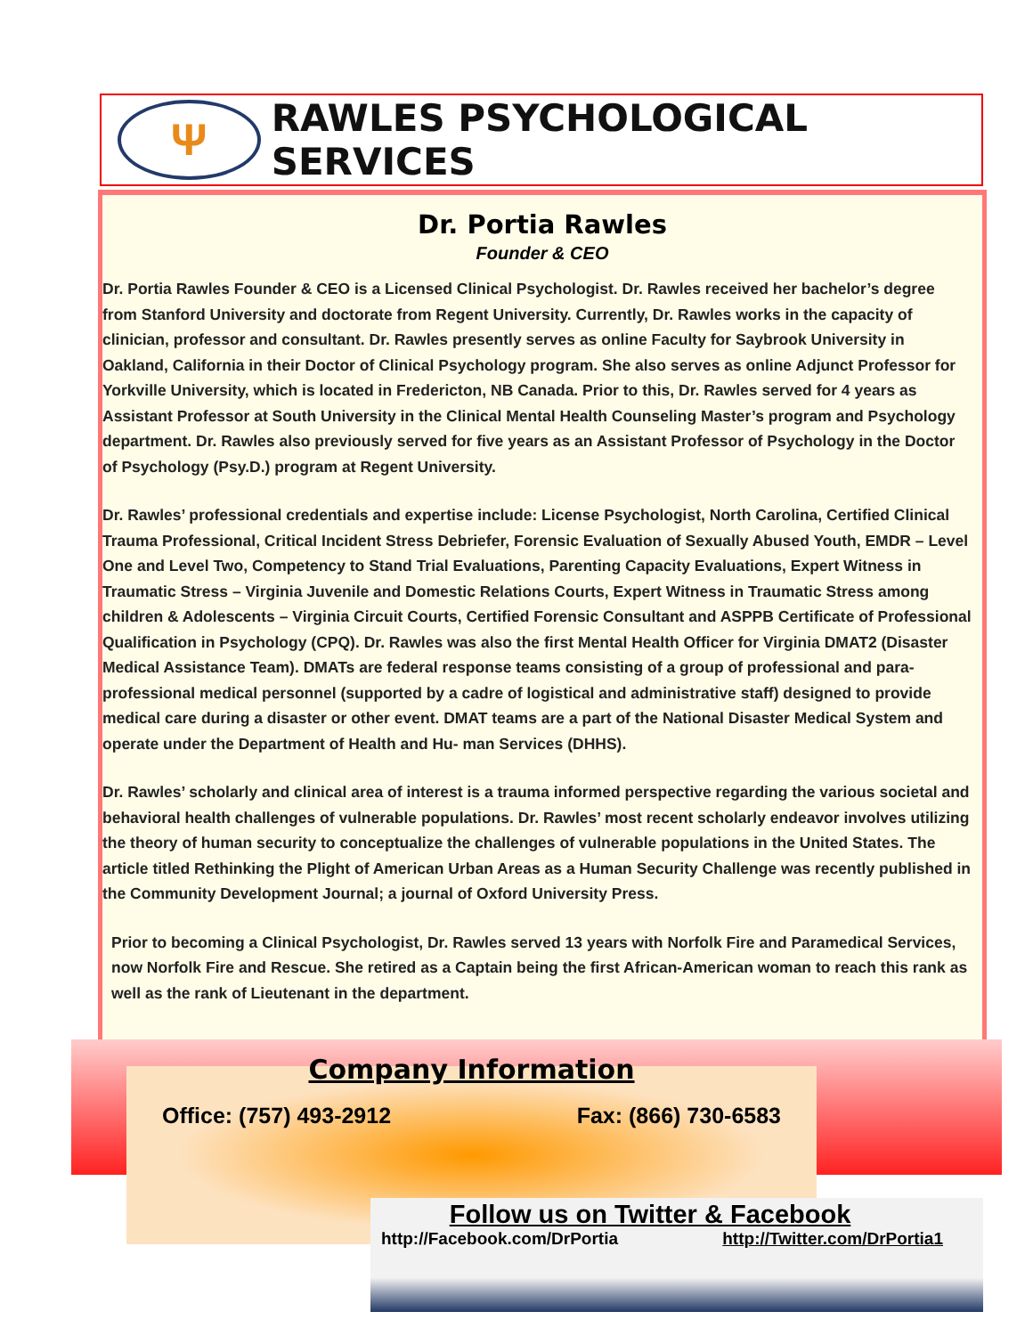Ψ
RAWLES PSYCHOLOGICAL SERVICES
Dr. Portia Rawles
Founder & CEO
Dr. Portia Rawles Founder & CEO is a Licensed Clinical Psychologist. Dr. Rawles received her bachelor’s degree from Stanford University and doctorate from Regent University. Currently, Dr. Rawles works in the capacity of clinician, professor and consultant. Dr. Rawles presently serves as online Faculty for Saybrook University in Oakland, California in their Doctor of Clinical Psychology program. She also serves as online Adjunct Professor for Yorkville University, which is located in Fredericton, NB Canada. Prior to this, Dr. Rawles served for 4 years as Assistant Professor at South University in the Clinical Mental Health Counseling Master’s program and Psychology department. Dr. Rawles also previously served for five years as an Assistant Professor of Psychology in the Doctor of Psychology (Psy.D.) program at Regent University.
Dr. Rawles’ professional credentials and expertise include: License Psychologist, North Carolina, Certified Clinical Trauma Professional, Critical Incident Stress Debriefer, Forensic Evaluation of Sexually Abused Youth, EMDR – Level One and Level Two, Competency to Stand Trial Evaluations, Parenting Capacity Evaluations, Expert Witness in Traumatic Stress – Virginia Juvenile and Domestic Relations Courts, Expert Witness in Traumatic Stress among children & Adolescents – Virginia Circuit Courts, Certified Forensic Consultant and ASPPB Certificate of Professional Qualification in Psychology (CPQ). Dr. Rawles was also the first Mental Health Officer for Virginia DMAT2 (Disaster Medical Assistance Team). DMATs are federal response teams consisting of a group of professional and para-professional medical personnel (supported by a cadre of logistical and administrative staff) designed to provide medical care during a disaster or other event. DMAT teams are a part of the National Disaster Medical System and operate under the Department of Health and Hu- man Services (DHHS).
Dr. Rawles’ scholarly and clinical area of interest is a trauma informed perspective regarding the various societal and behavioral health challenges of vulnerable populations. Dr. Rawles’ most recent scholarly endeavor involves utilizing the theory of human security to conceptualize the challenges of vulnerable populations in the United States. The article titled Rethinking the Plight of American Urban Areas as a Human Security Challenge was recently published in the Community Development Journal; a journal of Oxford University Press.
Prior to becoming a Clinical Psychologist, Dr. Rawles served 13 years with Norfolk Fire and Paramedical Services, now Norfolk Fire and Rescue. She retired as a Captain being the first African-American woman to reach this rank as well as the rank of Lieutenant in the department.
Company Information
Office: (757) 493-2912 Fax: (866) 730-6583
Follow us on Twitter & Facebook
http://Facebook.com/DrPortia http://Twitter.com/DrPortia1